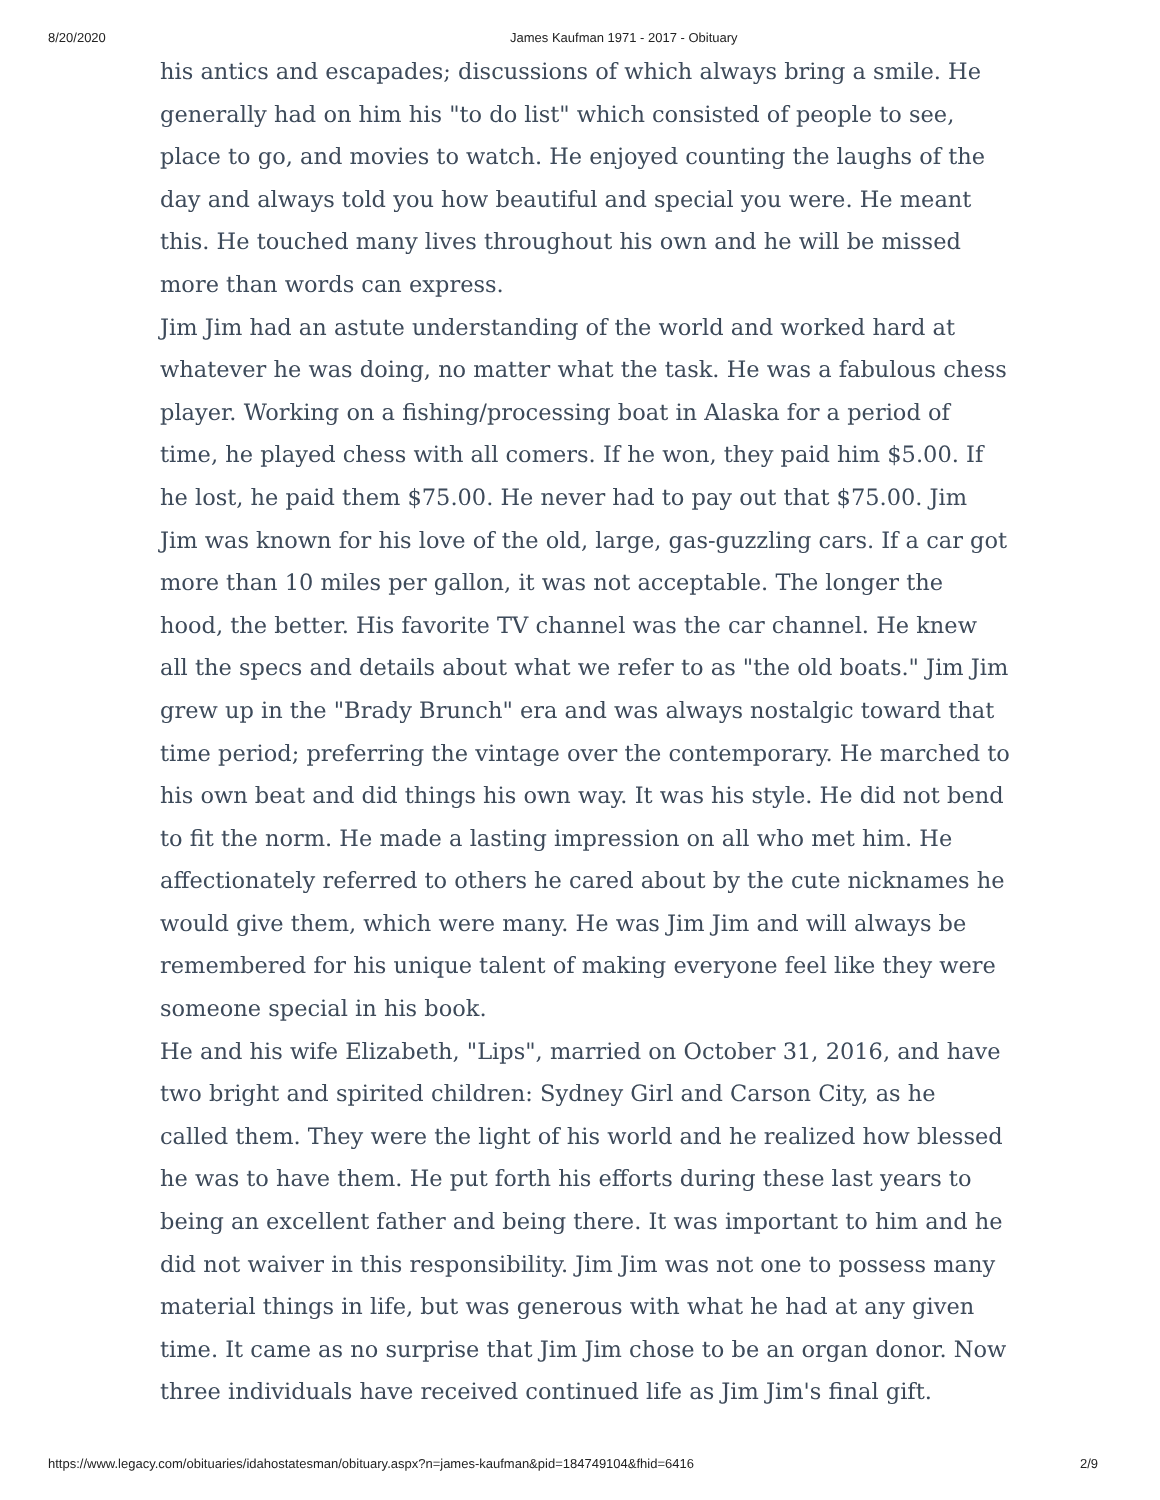8/20/2020 James Kaufman 1971 - 2017 - Obituary
his antics and escapades; discussions of which always bring a smile. He generally had on him his "to do list" which consisted of people to see, place to go, and movies to watch. He enjoyed counting the laughs of the day and always told you how beautiful and special you were. He meant this. He touched many lives throughout his own and he will be missed more than words can express.
Jim Jim had an astute understanding of the world and worked hard at whatever he was doing, no matter what the task. He was a fabulous chess player. Working on a fishing/processing boat in Alaska for a period of time, he played chess with all comers. If he won, they paid him $5.00. If he lost, he paid them $75.00. He never had to pay out that $75.00. Jim Jim was known for his love of the old, large, gas-guzzling cars. If a car got more than 10 miles per gallon, it was not acceptable. The longer the hood, the better. His favorite TV channel was the car channel. He knew all the specs and details about what we refer to as "the old boats." Jim Jim grew up in the "Brady Brunch" era and was always nostalgic toward that time period; preferring the vintage over the contemporary. He marched to his own beat and did things his own way. It was his style. He did not bend to fit the norm. He made a lasting impression on all who met him. He affectionately referred to others he cared about by the cute nicknames he would give them, which were many. He was Jim Jim and will always be remembered for his unique talent of making everyone feel like they were someone special in his book.
He and his wife Elizabeth, "Lips", married on October 31, 2016, and have two bright and spirited children: Sydney Girl and Carson City, as he called them. They were the light of his world and he realized how blessed he was to have them. He put forth his efforts during these last years to being an excellent father and being there. It was important to him and he did not waiver in this responsibility. Jim Jim was not one to possess many material things in life, but was generous with what he had at any given time. It came as no surprise that Jim Jim chose to be an organ donor. Now three individuals have received continued life as Jim Jim's final gift.
https://www.legacy.com/obituaries/idahostatesman/obituary.aspx?n=james-kaufman&pid=184749104&fhid=6416 2/9